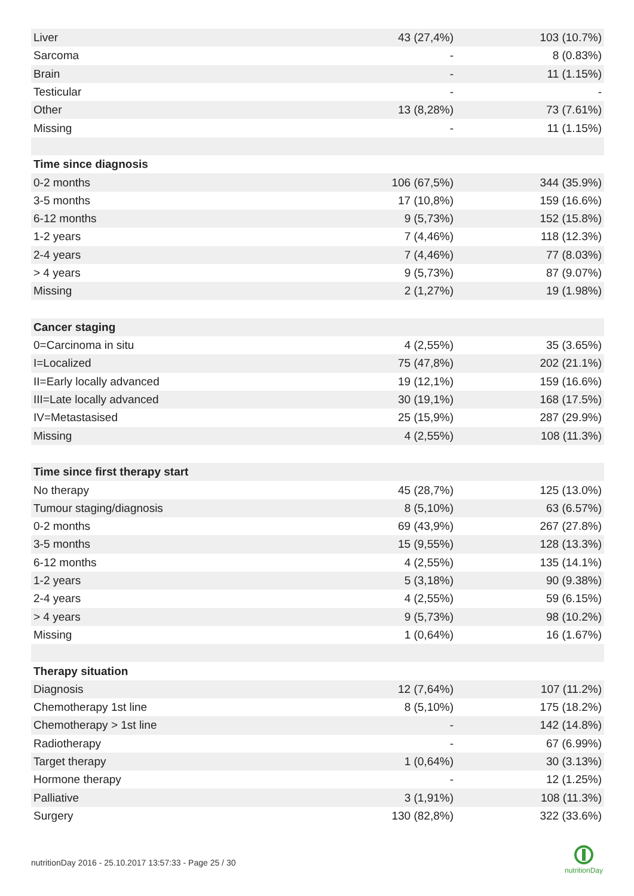| Liver | 43 (27,4%) | 103 (10.7%) |
| Sarcoma | - | 8 (0.83%) |
| Brain | - | 11 (1.15%) |
| Testicular | - | - |
| Other | 13 (8,28%) | 73 (7.61%) |
| Missing | - | 11 (1.15%) |
| Time since diagnosis | | |
| 0-2 months | 106 (67,5%) | 344 (35.9%) |
| 3-5 months | 17 (10,8%) | 159 (16.6%) |
| 6-12 months | 9 (5,73%) | 152 (15.8%) |
| 1-2 years | 7 (4,46%) | 118 (12.3%) |
| 2-4 years | 7 (4,46%) | 77 (8.03%) |
| > 4 years | 9 (5,73%) | 87 (9.07%) |
| Missing | 2 (1,27%) | 19 (1.98%) |
| Cancer staging | | |
| 0=Carcinoma in situ | 4 (2,55%) | 35 (3.65%) |
| I=Localized | 75 (47,8%) | 202 (21.1%) |
| II=Early locally advanced | 19 (12,1%) | 159 (16.6%) |
| III=Late locally advanced | 30 (19,1%) | 168 (17.5%) |
| IV=Metastasised | 25 (15,9%) | 287 (29.9%) |
| Missing | 4 (2,55%) | 108 (11.3%) |
| Time since first therapy start | | |
| No therapy | 45 (28,7%) | 125 (13.0%) |
| Tumour staging/diagnosis | 8 (5,10%) | 63 (6.57%) |
| 0-2 months | 69 (43,9%) | 267 (27.8%) |
| 3-5 months | 15 (9,55%) | 128 (13.3%) |
| 6-12 months | 4 (2,55%) | 135 (14.1%) |
| 1-2 years | 5 (3,18%) | 90 (9.38%) |
| 2-4 years | 4 (2,55%) | 59 (6.15%) |
| > 4 years | 9 (5,73%) | 98 (10.2%) |
| Missing | 1 (0,64%) | 16 (1.67%) |
| Therapy situation | | |
| Diagnosis | 12 (7,64%) | 107 (11.2%) |
| Chemotherapy 1st line | 8 (5,10%) | 175 (18.2%) |
| Chemotherapy > 1st line | - | 142 (14.8%) |
| Radiotherapy | - | 67 (6.99%) |
| Target therapy | 1 (0,64%) | 30 (3.13%) |
| Hormone therapy | - | 12 (1.25%) |
| Palliative | 3 (1,91%) | 108 (11.3%) |
| Surgery | 130 (82,8%) | 322 (33.6%) |
nutritionDay 2016 - 25.10.2017 13:57:33 - Page 25 / 30
nutritionDay